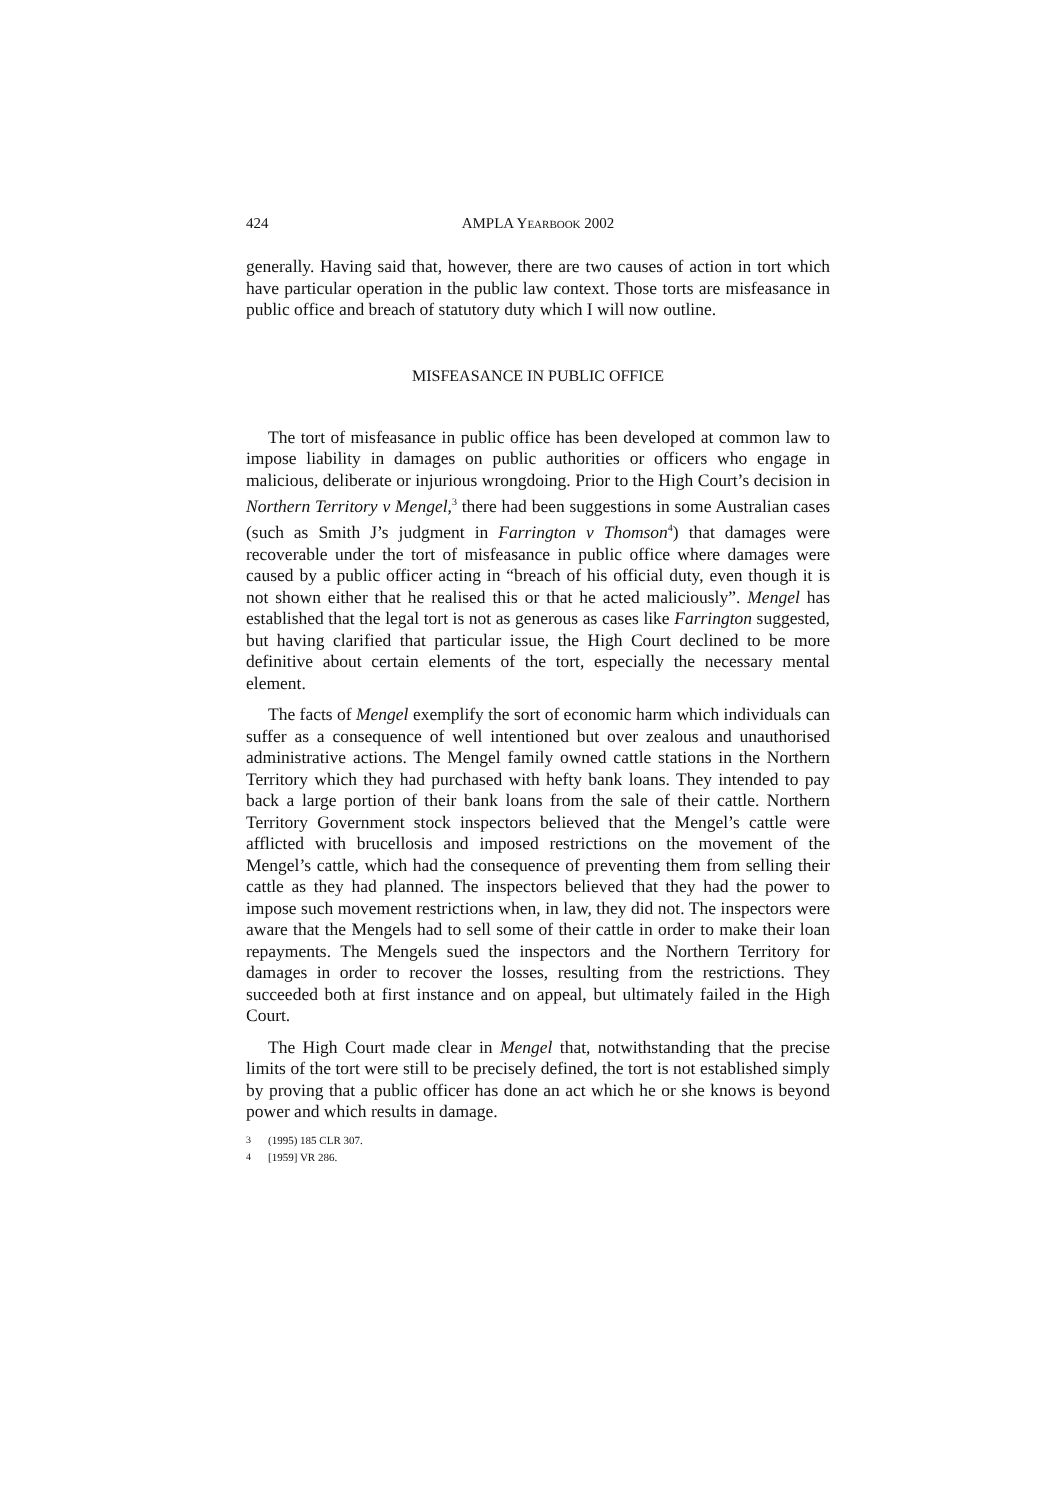424 AMPLA YEARBOOK 2002
generally. Having said that, however, there are two causes of action in tort which have particular operation in the public law context. Those torts are misfeasance in public office and breach of statutory duty which I will now outline.
MISFEASANCE IN PUBLIC OFFICE
The tort of misfeasance in public office has been developed at common law to impose liability in damages on public authorities or officers who engage in malicious, deliberate or injurious wrongdoing. Prior to the High Court’s decision in Northern Territory v Mengel,<sup>3</sup> there had been suggestions in some Australian cases (such as Smith J’s judgment in Farrington v Thomson<sup>4</sup>) that damages were recoverable under the tort of misfeasance in public office where damages were caused by a public officer acting in “breach of his official duty, even though it is not shown either that he realised this or that he acted maliciously”. Mengel has established that the legal tort is not as generous as cases like Farrington suggested, but having clarified that particular issue, the High Court declined to be more definitive about certain elements of the tort, especially the necessary mental element.
The facts of Mengel exemplify the sort of economic harm which individuals can suffer as a consequence of well intentioned but over zealous and unauthorised administrative actions. The Mengel family owned cattle stations in the Northern Territory which they had purchased with hefty bank loans. They intended to pay back a large portion of their bank loans from the sale of their cattle. Northern Territory Government stock inspectors believed that the Mengel’s cattle were afflicted with brucellosis and imposed restrictions on the movement of the Mengel’s cattle, which had the consequence of preventing them from selling their cattle as they had planned. The inspectors believed that they had the power to impose such movement restrictions when, in law, they did not. The inspectors were aware that the Mengels had to sell some of their cattle in order to make their loan repayments. The Mengels sued the inspectors and the Northern Territory for damages in order to recover the losses, resulting from the restrictions. They succeeded both at first instance and on appeal, but ultimately failed in the High Court.
The High Court made clear in Mengel that, notwithstanding that the precise limits of the tort were still to be precisely defined, the tort is not established simply by proving that a public officer has done an act which he or she knows is beyond power and which results in damage.
<sup>3</sup> (1995) 185 CLR 307.
<sup>4</sup> [1959] VR 286.